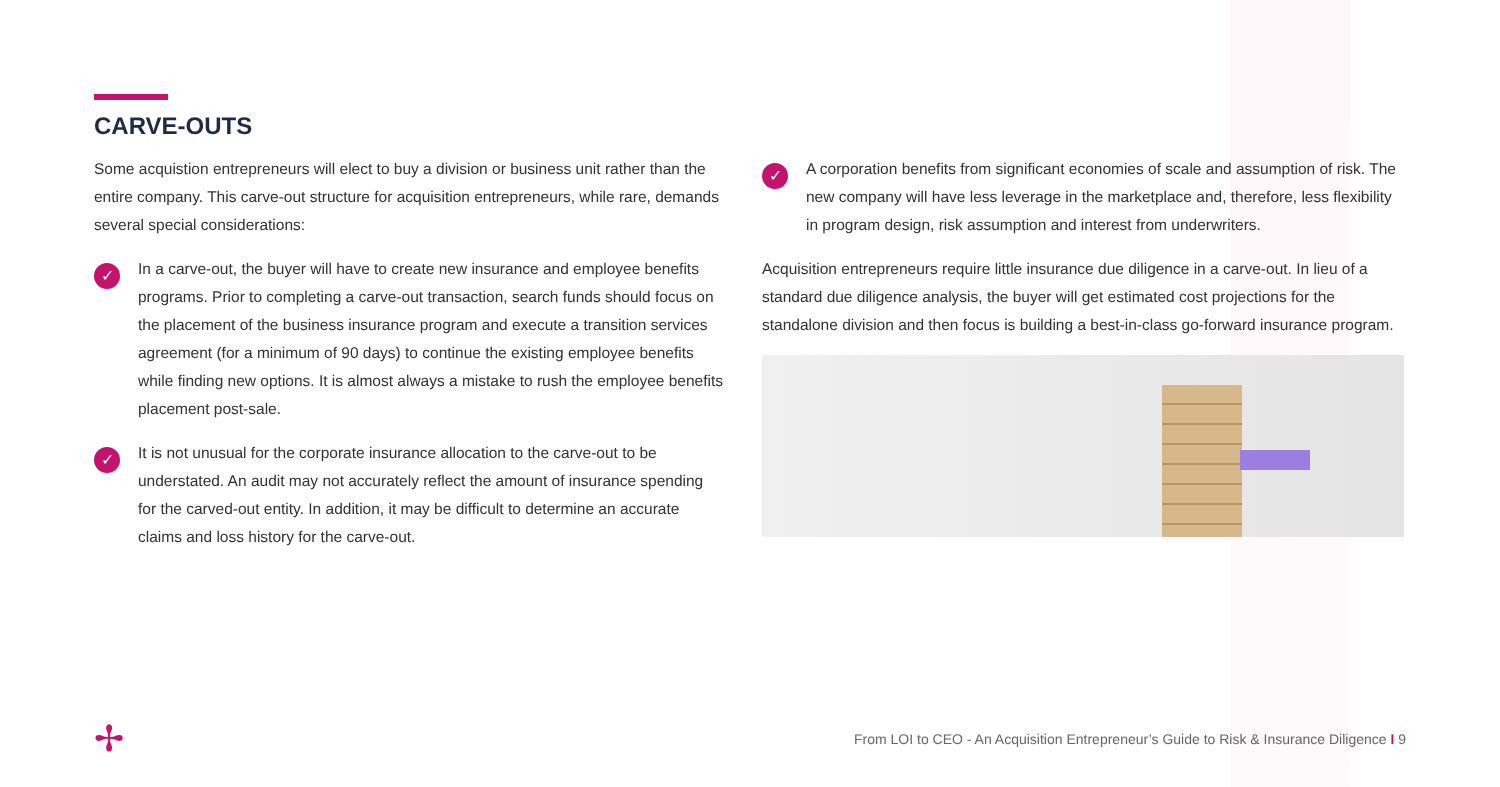CARVE-OUTS
Some acquistion entrepreneurs will elect to buy a division or business unit rather than the entire company. This carve-out structure for acquisition entrepreneurs, while rare, demands several special considerations:
✓
In a carve-out, the buyer will have to create new insurance and employee benefits programs. Prior to completing a carve-out transaction, search funds should focus on the placement of the business insurance program and execute a transition services agreement (for a minimum of 90 days) to continue the existing employee benefits while finding new options. It is almost always a mistake to rush the employee benefits placement post-sale.
✓
It is not unusual for the corporate insurance allocation to the carve-out to be understated. An audit may not accurately reflect the amount of insurance spending for the carved-out entity. In addition, it may be difficult to determine an accurate claims and loss history for the carve-out.
✓
A corporation benefits from significant economies of scale and assumption of risk. The new company will have less leverage in the marketplace and, therefore, less flexibility in program design, risk assumption and interest from underwriters.
Acquisition entrepreneurs require little insurance due diligence in a carve-out. In lieu of a standard due diligence analysis, the buyer will get estimated cost projections for the standalone division and then focus is building a best-in-class go-forward insurance program.
✢
From LOI to CEO - An Acquisition Entrepreneur’s Guide to Risk & Insurance Diligence I 9